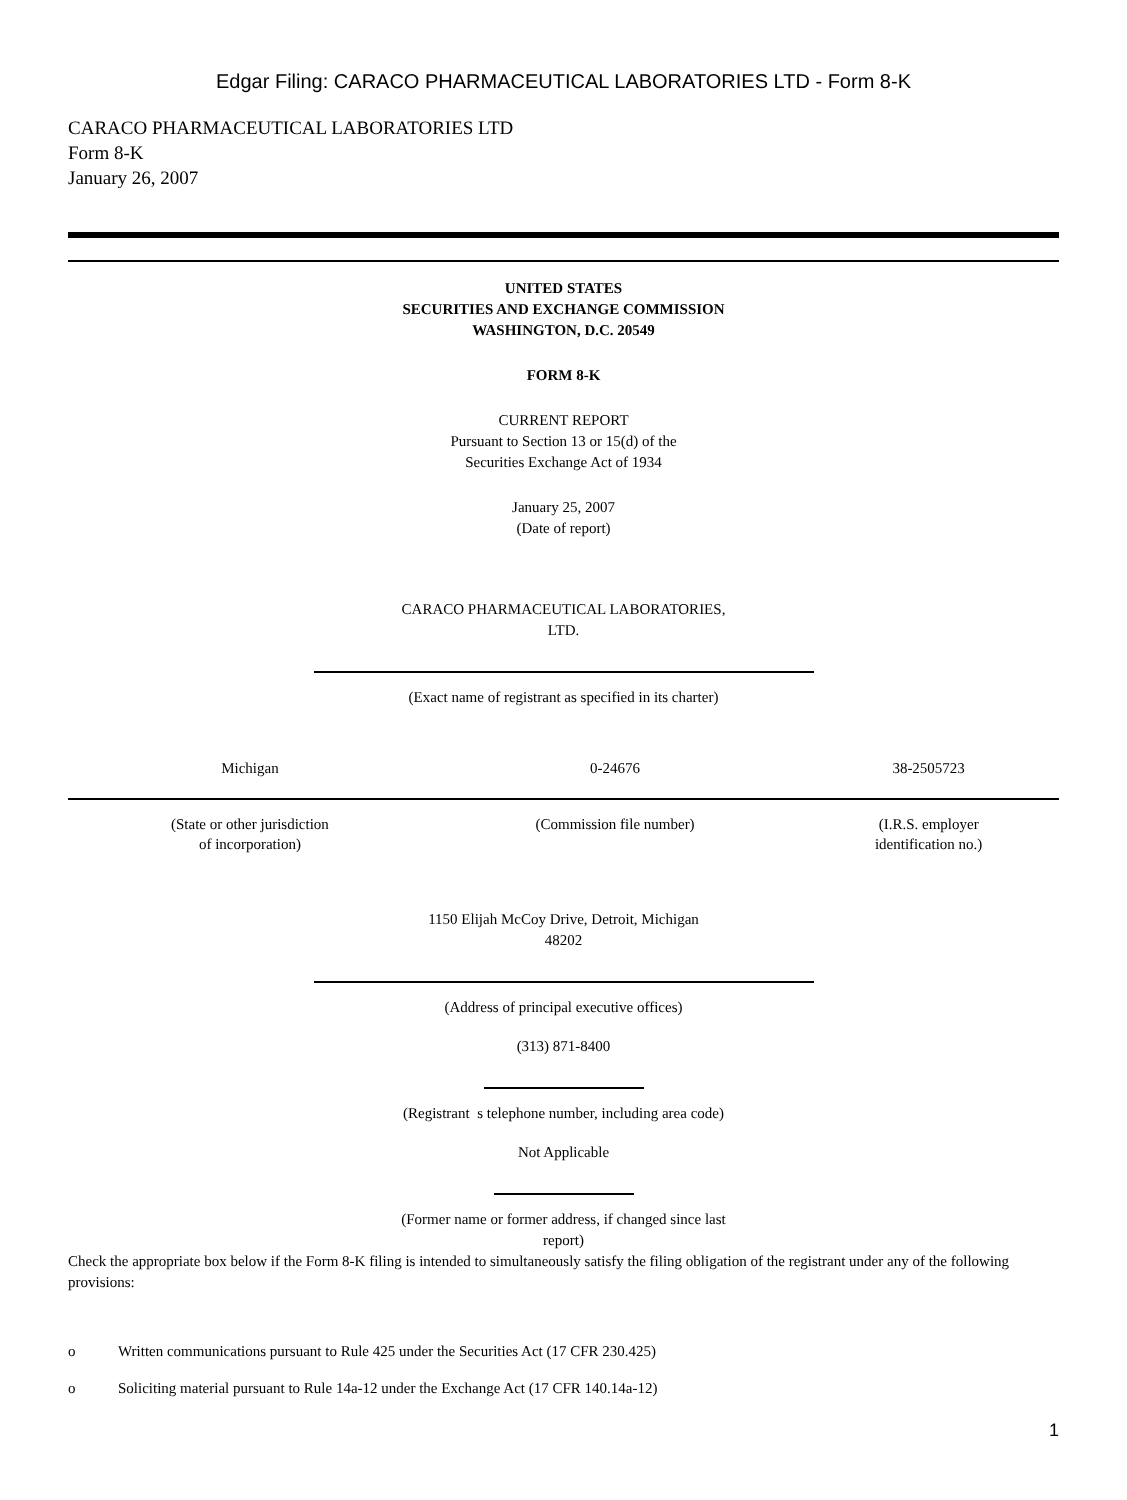Edgar Filing: CARACO PHARMACEUTICAL LABORATORIES LTD - Form 8-K
CARACO PHARMACEUTICAL LABORATORIES LTD
Form 8-K
January 26, 2007
UNITED STATES
SECURITIES AND EXCHANGE COMMISSION
WASHINGTON, D.C. 20549
FORM 8-K
CURRENT REPORT
Pursuant to Section 13 or 15(d) of the
Securities Exchange Act of 1934
January 25, 2007
(Date of report)
CARACO PHARMACEUTICAL LABORATORIES,
LTD.
(Exact name of registrant as specified in its charter)
| Michigan | 0-24676 | 38-2505723 |
| (State or other jurisdiction of incorporation) | (Commission file number) | (I.R.S. employer identification no.) |
1150 Elijah McCoy Drive, Detroit, Michigan
48202
(Address of principal executive offices)
(313) 871-8400
(Registrant s telephone number, including area code)
Not Applicable
(Former name or former address, if changed since last
report)
Check the appropriate box below if the Form 8-K filing is intended to simultaneously satisfy the filing obligation of the registrant under any of the following provisions:
o Written communications pursuant to Rule 425 under the Securities Act (17 CFR 230.425)
o Soliciting material pursuant to Rule 14a-12 under the Exchange Act (17 CFR 140.14a-12)
1